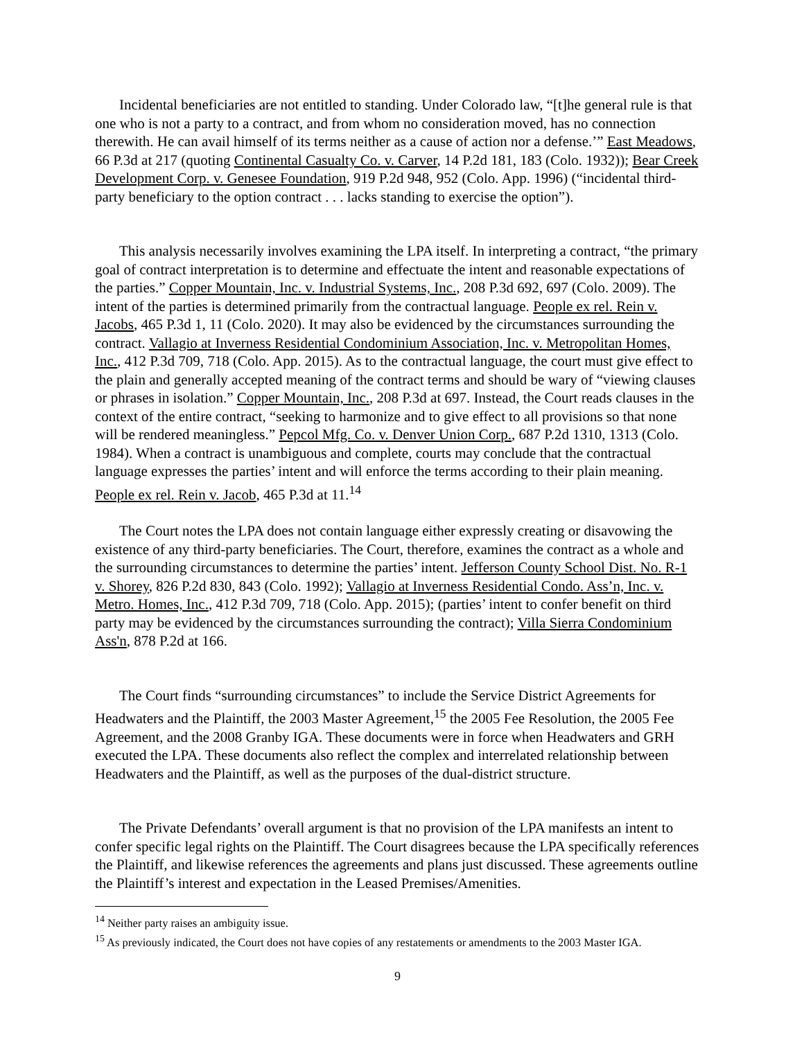Incidental beneficiaries are not entitled to standing. Under Colorado law, “[t]he general rule is that one who is not a party to a contract, and from whom no consideration moved, has no connection therewith. He can avail himself of its terms neither as a cause of action nor a defense.’” East Meadows, 66 P.3d at 217 (quoting Continental Casualty Co. v. Carver, 14 P.2d 181, 183 (Colo. 1932)); Bear Creek Development Corp. v. Genesee Foundation, 919 P.2d 948, 952 (Colo. App. 1996) (“incidental third-party beneficiary to the option contract . . . lacks standing to exercise the option”).
This analysis necessarily involves examining the LPA itself. In interpreting a contract, “the primary goal of contract interpretation is to determine and effectuate the intent and reasonable expectations of the parties.” Copper Mountain, Inc. v. Industrial Systems, Inc., 208 P.3d 692, 697 (Colo. 2009). The intent of the parties is determined primarily from the contractual language. People ex rel. Rein v. Jacobs, 465 P.3d 1, 11 (Colo. 2020). It may also be evidenced by the circumstances surrounding the contract. Vallagio at Inverness Residential Condominium Association, Inc. v. Metropolitan Homes, Inc., 412 P.3d 709, 718 (Colo. App. 2015). As to the contractual language, the court must give effect to the plain and generally accepted meaning of the contract terms and should be wary of “viewing clauses or phrases in isolation.” Copper Mountain, Inc., 208 P.3d at 697. Instead, the Court reads clauses in the context of the entire contract, “seeking to harmonize and to give effect to all provisions so that none will be rendered meaningless.” Pepcol Mfg. Co. v. Denver Union Corp., 687 P.2d 1310, 1313 (Colo. 1984). When a contract is unambiguous and complete, courts may conclude that the contractual language expresses the parties’ intent and will enforce the terms according to their plain meaning. People ex rel. Rein v. Jacob, 465 P.3d at 11.<sup>14</sup>
The Court notes the LPA does not contain language either expressly creating or disavowing the existence of any third-party beneficiaries. The Court, therefore, examines the contract as a whole and the surrounding circumstances to determine the parties’ intent. Jefferson County School Dist. No. R-1 v. Shorey, 826 P.2d 830, 843 (Colo. 1992); Vallagio at Inverness Residential Condo. Ass’n, Inc. v. Metro. Homes, Inc., 412 P.3d 709, 718 (Colo. App. 2015); (parties’ intent to confer benefit on third party may be evidenced by the circumstances surrounding the contract); Villa Sierra Condominium Ass'n, 878 P.2d at 166.
The Court finds “surrounding circumstances” to include the Service District Agreements for Headwaters and the Plaintiff, the 2003 Master Agreement,<sup>15</sup> the 2005 Fee Resolution, the 2005 Fee Agreement, and the 2008 Granby IGA. These documents were in force when Headwaters and GRH executed the LPA. These documents also reflect the complex and interrelated relationship between Headwaters and the Plaintiff, as well as the purposes of the dual-district structure.
The Private Defendants’ overall argument is that no provision of the LPA manifests an intent to confer specific legal rights on the Plaintiff. The Court disagrees because the LPA specifically references the Plaintiff, and likewise references the agreements and plans just discussed. These agreements outline the Plaintiff’s interest and expectation in the Leased Premises/Amenities.
<sup>14</sup> Neither party raises an ambiguity issue.
<sup>15</sup> As previously indicated, the Court does not have copies of any restatements or amendments to the 2003 Master IGA.
9